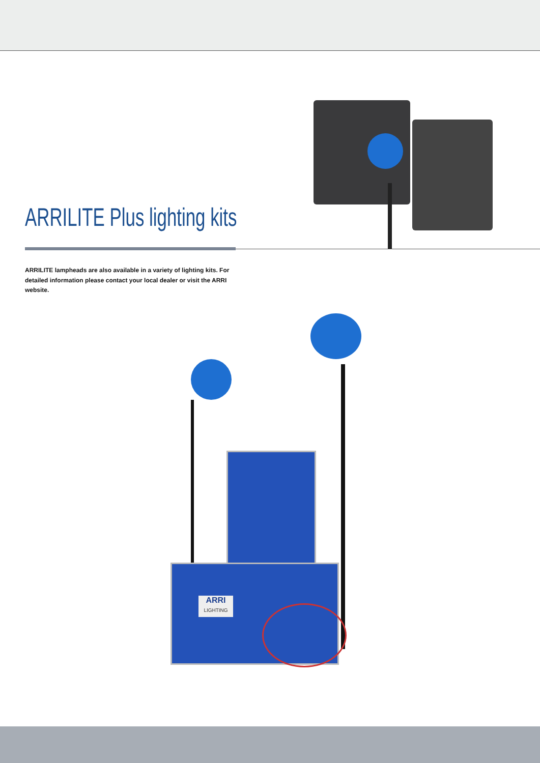ARRILITE Plus lighting kits
ARRILITE lampheads are also available in a variety of lighting kits. For detailed information please contact your local dealer or visit the ARRI website.
ARRI
LIGHTING